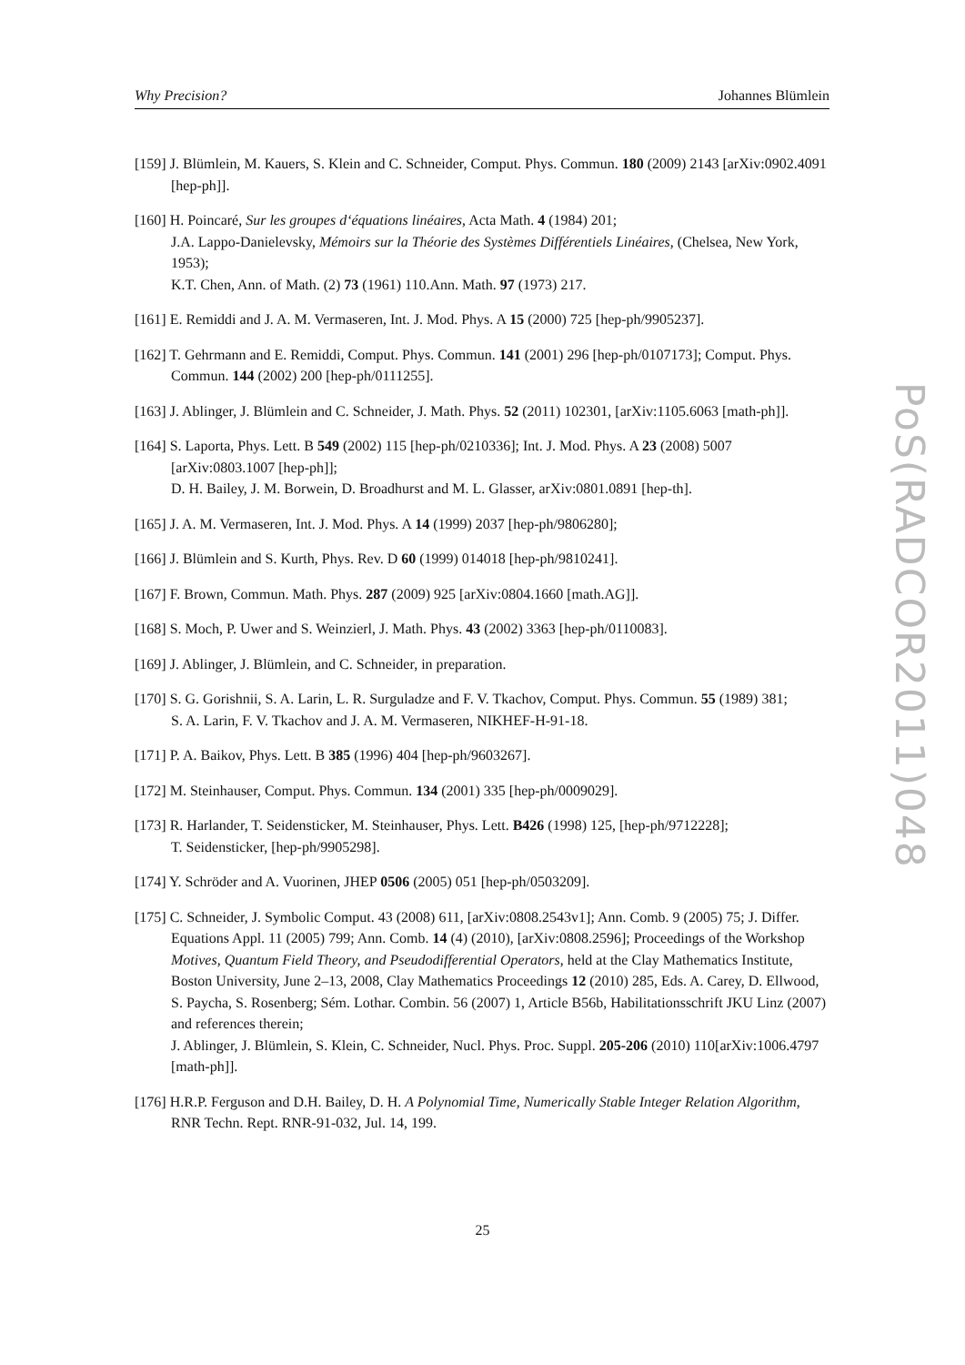Why Precision? Johannes Blümlein
[159] J. Blümlein, M. Kauers, S. Klein and C. Schneider, Comput. Phys. Commun. 180 (2009) 2143 [arXiv:0902.4091 [hep-ph]].
[160] H. Poincaré, Sur les groupes d‘équations linéaires, Acta Math. 4 (1984) 201;
J.A. Lappo-Danielevsky, Mémoirs sur la Théorie des Systèmes Différentiels Linéaires, (Chelsea, New York, 1953);
K.T. Chen, Ann. of Math. (2) 73 (1961) 110.Ann. Math. 97 (1973) 217.
[161] E. Remiddi and J. A. M. Vermaseren, Int. J. Mod. Phys. A 15 (2000) 725 [hep-ph/9905237].
[162] T. Gehrmann and E. Remiddi, Comput. Phys. Commun. 141 (2001) 296 [hep-ph/0107173]; Comput. Phys. Commun. 144 (2002) 200 [hep-ph/0111255].
[163] J. Ablinger, J. Blümlein and C. Schneider, J. Math. Phys. 52 (2011) 102301, [arXiv:1105.6063 [math-ph]].
[164] S. Laporta, Phys. Lett. B 549 (2002) 115 [hep-ph/0210336]; Int. J. Mod. Phys. A 23 (2008) 5007 [arXiv:0803.1007 [hep-ph]];
D. H. Bailey, J. M. Borwein, D. Broadhurst and M. L. Glasser, arXiv:0801.0891 [hep-th].
[165] J. A. M. Vermaseren, Int. J. Mod. Phys. A 14 (1999) 2037 [hep-ph/9806280];
[166] J. Blümlein and S. Kurth, Phys. Rev. D 60 (1999) 014018 [hep-ph/9810241].
[167] F. Brown, Commun. Math. Phys. 287 (2009) 925 [arXiv:0804.1660 [math.AG]].
[168] S. Moch, P. Uwer and S. Weinzierl, J. Math. Phys. 43 (2002) 3363 [hep-ph/0110083].
[169] J. Ablinger, J. Blümlein, and C. Schneider, in preparation.
[170] S. G. Gorishnii, S. A. Larin, L. R. Surguladze and F. V. Tkachov, Comput. Phys. Commun. 55 (1989) 381;
S. A. Larin, F. V. Tkachov and J. A. M. Vermaseren, NIKHEF-H-91-18.
[171] P. A. Baikov, Phys. Lett. B 385 (1996) 404 [hep-ph/9603267].
[172] M. Steinhauser, Comput. Phys. Commun. 134 (2001) 335 [hep-ph/0009029].
[173] R. Harlander, T. Seidensticker, M. Steinhauser, Phys. Lett. B426 (1998) 125, [hep-ph/9712228];
T. Seidensticker, [hep-ph/9905298].
[174] Y. Schröder and A. Vuorinen, JHEP 0506 (2005) 051 [hep-ph/0503209].
[175] C. Schneider, J. Symbolic Comput. 43 (2008) 611, [arXiv:0808.2543v1]; Ann. Comb. 9 (2005) 75; J. Differ. Equations Appl. 11 (2005) 799; Ann. Comb. 14 (4) (2010), [arXiv:0808.2596]; Proceedings of the Workshop Motives, Quantum Field Theory, and Pseudodifferential Operators, held at the Clay Mathematics Institute, Boston University, June 2–13, 2008, Clay Mathematics Proceedings 12 (2010) 285, Eds. A. Carey, D. Ellwood, S. Paycha, S. Rosenberg; Sém. Lothar. Combin. 56 (2007) 1, Article B56b, Habilitationsschrift JKU Linz (2007) and references therein;
J. Ablinger, J. Blümlein, S. Klein, C. Schneider, Nucl. Phys. Proc. Suppl. 205-206 (2010) 110[arXiv:1006.4797 [math-ph]].
[176] H.R.P. Ferguson and D.H. Bailey, D. H. A Polynomial Time, Numerically Stable Integer Relation Algorithm, RNR Techn. Rept. RNR-91-032, Jul. 14, 199.
PoS(RADCOR2011)048
25